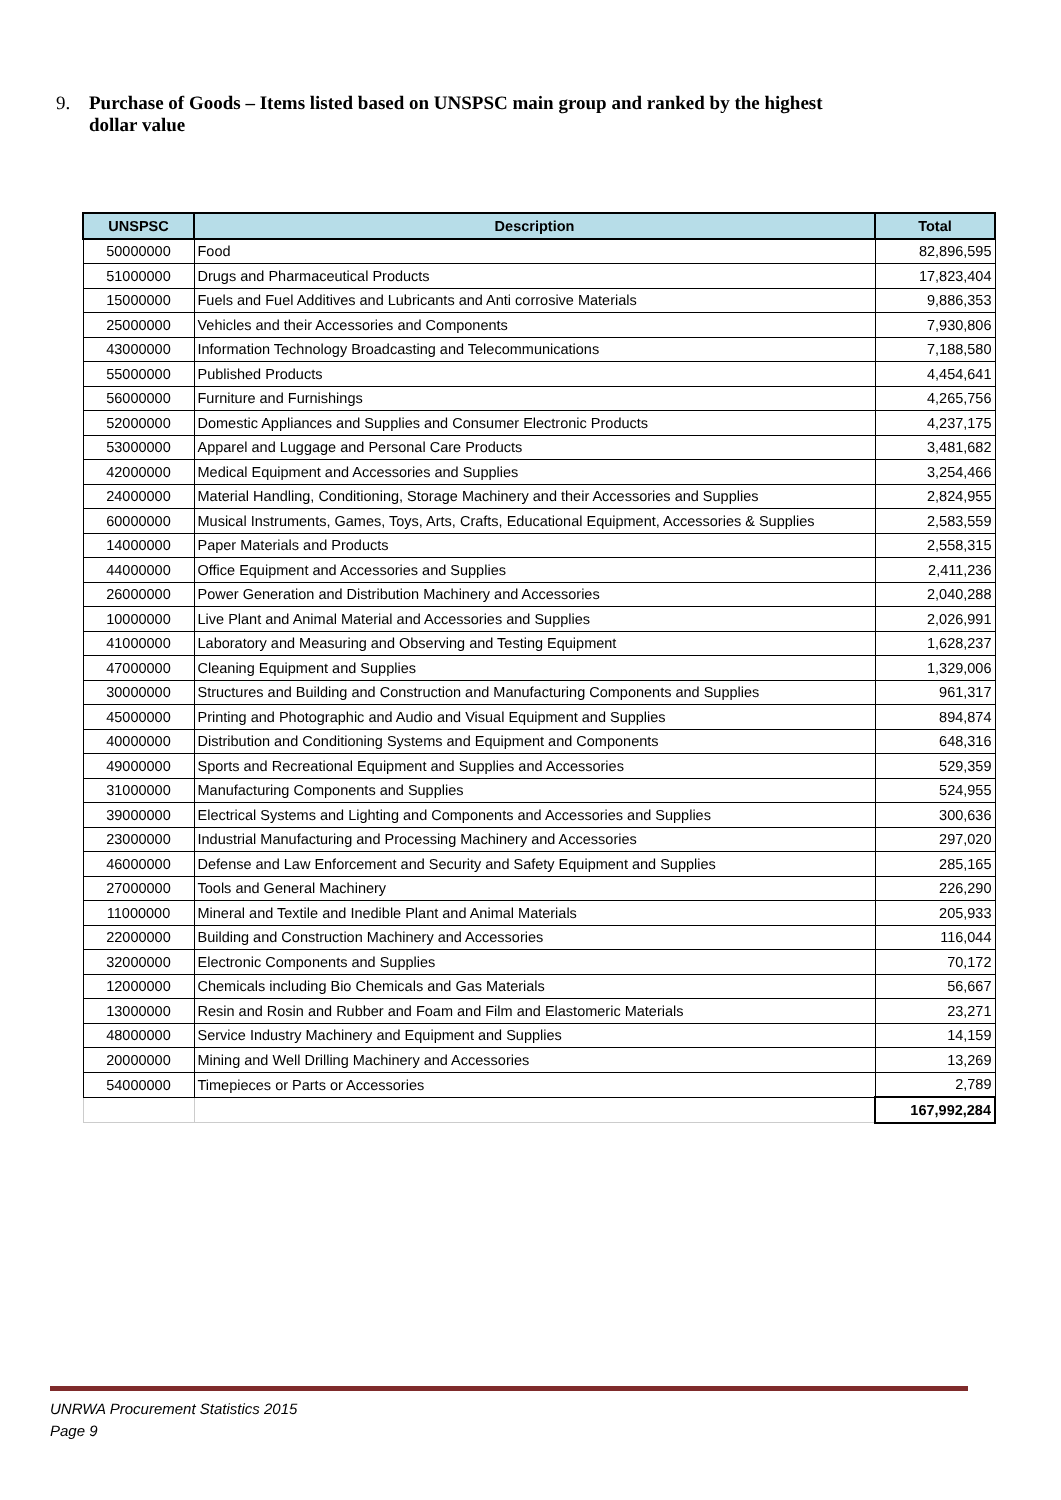9. Purchase of Goods – Items listed based on UNSPSC main group and ranked by the highest
dollar value
| UNSPSC | Description | Total |
| --- | --- | --- |
| 50000000 | Food | 82,896,595 |
| 51000000 | Drugs and Pharmaceutical Products | 17,823,404 |
| 15000000 | Fuels and Fuel Additives and Lubricants and Anti corrosive Materials | 9,886,353 |
| 25000000 | Vehicles and their Accessories and Components | 7,930,806 |
| 43000000 | Information Technology Broadcasting and Telecommunications | 7,188,580 |
| 55000000 | Published Products | 4,454,641 |
| 56000000 | Furniture and Furnishings | 4,265,756 |
| 52000000 | Domestic Appliances and Supplies and Consumer Electronic Products | 4,237,175 |
| 53000000 | Apparel and Luggage and Personal Care Products | 3,481,682 |
| 42000000 | Medical Equipment and Accessories and Supplies | 3,254,466 |
| 24000000 | Material Handling, Conditioning, Storage Machinery and their Accessories and Supplies | 2,824,955 |
| 60000000 | Musical Instruments, Games, Toys, Arts, Crafts, Educational Equipment, Accessories & Supplies | 2,583,559 |
| 14000000 | Paper Materials and Products | 2,558,315 |
| 44000000 | Office Equipment and Accessories and Supplies | 2,411,236 |
| 26000000 | Power Generation and Distribution Machinery and Accessories | 2,040,288 |
| 10000000 | Live Plant and Animal Material and Accessories and Supplies | 2,026,991 |
| 41000000 | Laboratory and Measuring and Observing and Testing Equipment | 1,628,237 |
| 47000000 | Cleaning Equipment and Supplies | 1,329,006 |
| 30000000 | Structures and Building and Construction and Manufacturing Components and Supplies | 961,317 |
| 45000000 | Printing and Photographic and Audio and Visual Equipment and Supplies | 894,874 |
| 40000000 | Distribution and Conditioning Systems and Equipment and Components | 648,316 |
| 49000000 | Sports and Recreational Equipment and Supplies and Accessories | 529,359 |
| 31000000 | Manufacturing Components and Supplies | 524,955 |
| 39000000 | Electrical Systems and Lighting and Components and Accessories and Supplies | 300,636 |
| 23000000 | Industrial Manufacturing and Processing Machinery and Accessories | 297,020 |
| 46000000 | Defense and Law Enforcement and Security and Safety Equipment and Supplies | 285,165 |
| 27000000 | Tools and General Machinery | 226,290 |
| 11000000 | Mineral and Textile and Inedible Plant and Animal Materials | 205,933 |
| 22000000 | Building and Construction Machinery and Accessories | 116,044 |
| 32000000 | Electronic Components and Supplies | 70,172 |
| 12000000 | Chemicals including Bio Chemicals and Gas Materials | 56,667 |
| 13000000 | Resin and Rosin and Rubber and Foam and Film and Elastomeric Materials | 23,271 |
| 48000000 | Service Industry Machinery and Equipment and Supplies | 14,159 |
| 20000000 | Mining and Well Drilling Machinery and Accessories | 13,269 |
| 54000000 | Timepieces or Parts or Accessories | 2,789 |
| | | 167,992,284 |
UNRWA Procurement Statistics 2015
Page 9